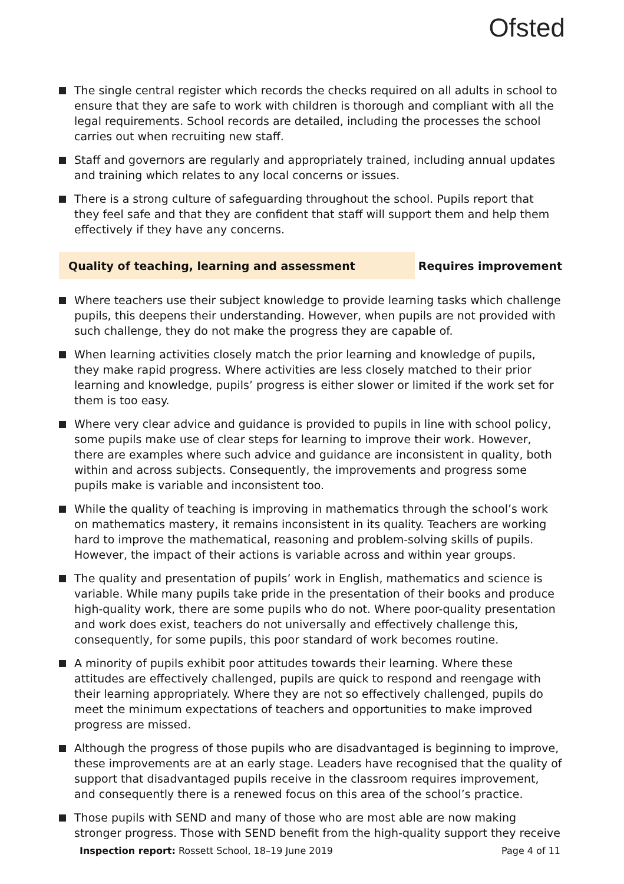Ofsted
The single central register which records the checks required on all adults in school to ensure that they are safe to work with children is thorough and compliant with all the legal requirements. School records are detailed, including the processes the school carries out when recruiting new staff.
Staff and governors are regularly and appropriately trained, including annual updates and training which relates to any local concerns or issues.
There is a strong culture of safeguarding throughout the school. Pupils report that they feel safe and that they are confident that staff will support them and help them effectively if they have any concerns.
Quality of teaching, learning and assessment
Requires improvement
Where teachers use their subject knowledge to provide learning tasks which challenge pupils, this deepens their understanding. However, when pupils are not provided with such challenge, they do not make the progress they are capable of.
When learning activities closely match the prior learning and knowledge of pupils, they make rapid progress. Where activities are less closely matched to their prior learning and knowledge, pupils’ progress is either slower or limited if the work set for them is too easy.
Where very clear advice and guidance is provided to pupils in line with school policy, some pupils make use of clear steps for learning to improve their work. However, there are examples where such advice and guidance are inconsistent in quality, both within and across subjects. Consequently, the improvements and progress some pupils make is variable and inconsistent too.
While the quality of teaching is improving in mathematics through the school’s work on mathematics mastery, it remains inconsistent in its quality. Teachers are working hard to improve the mathematical, reasoning and problem-solving skills of pupils. However, the impact of their actions is variable across and within year groups.
The quality and presentation of pupils’ work in English, mathematics and science is variable. While many pupils take pride in the presentation of their books and produce high-quality work, there are some pupils who do not. Where poor-quality presentation and work does exist, teachers do not universally and effectively challenge this, consequently, for some pupils, this poor standard of work becomes routine.
A minority of pupils exhibit poor attitudes towards their learning. Where these attitudes are effectively challenged, pupils are quick to respond and reengage with their learning appropriately. Where they are not so effectively challenged, pupils do meet the minimum expectations of teachers and opportunities to make improved progress are missed.
Although the progress of those pupils who are disadvantaged is beginning to improve, these improvements are at an early stage. Leaders have recognised that the quality of support that disadvantaged pupils receive in the classroom requires improvement, and consequently there is a renewed focus on this area of the school’s practice.
Those pupils with SEND and many of those who are most able are now making stronger progress. Those with SEND benefit from the high-quality support they receive
Inspection report: Rossett School, 18–19 June 2019
Page 4 of 11